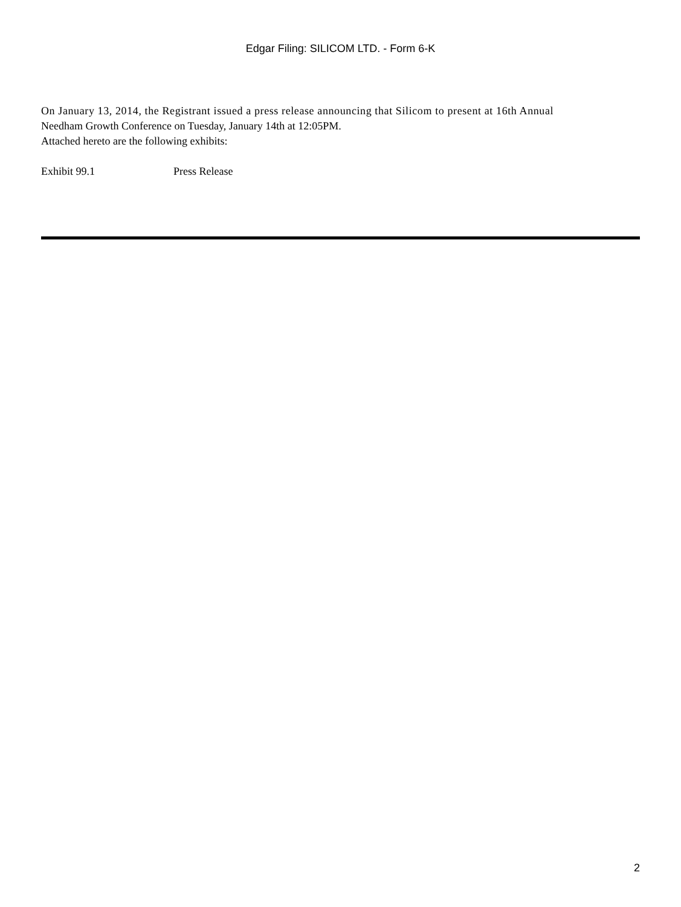Edgar Filing: SILICOM LTD. - Form 6-K
On January 13, 2014, the Registrant issued a press release announcing that Silicom to present at 16th Annual
Needham Growth Conference on Tuesday, January 14th at 12:05PM.
Attached hereto are the following exhibits:
Exhibit 99.1 Press Release
2